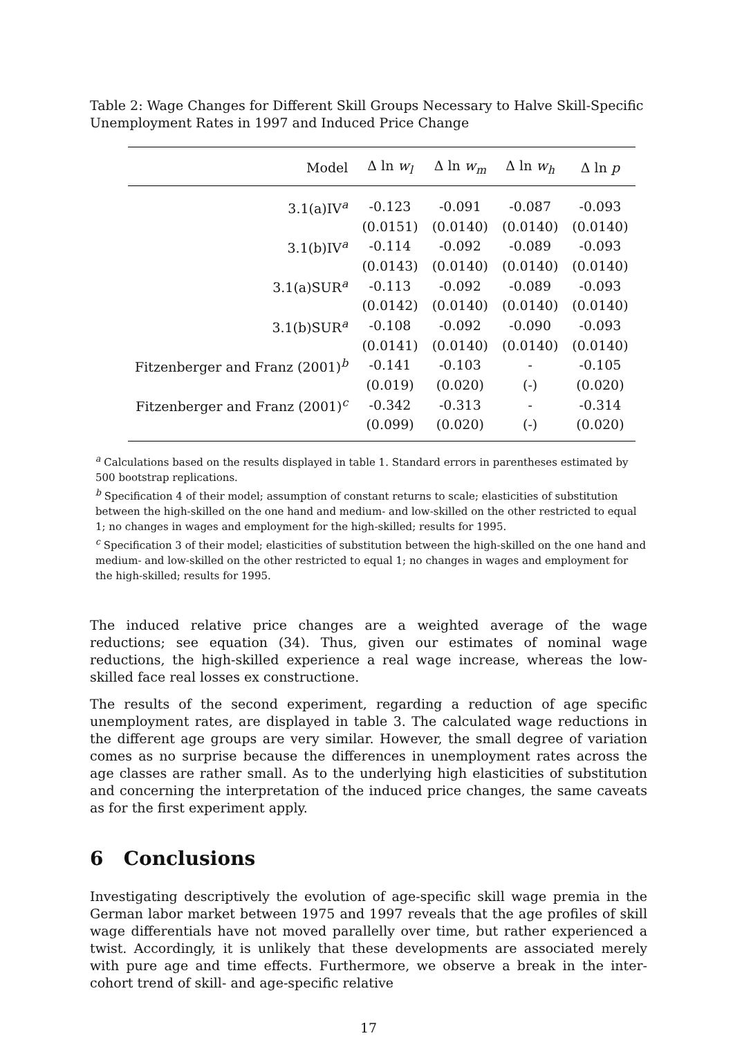Table 2: Wage Changes for Different Skill Groups Necessary to Halve Skill-Specific Unemployment Rates in 1997 and Induced Price Change
| Model | Δ ln w<sub>l</sub> | Δ ln w<sub>m</sub> | Δ ln w<sub>h</sub> | Δ ln p |
| --- | --- | --- | --- | --- |
| 3.1(a)IV<sup>a</sup> | -0.123 | -0.091 | -0.087 | -0.093 |
| | (0.0151) | (0.0140) | (0.0140) | (0.0140) |
| 3.1(b)IV<sup>a</sup> | -0.114 | -0.092 | -0.089 | -0.093 |
| | (0.0143) | (0.0140) | (0.0140) | (0.0140) |
| 3.1(a)SUR<sup>a</sup> | -0.113 | -0.092 | -0.089 | -0.093 |
| | (0.0142) | (0.0140) | (0.0140) | (0.0140) |
| 3.1(b)SUR<sup>a</sup> | -0.108 | -0.092 | -0.090 | -0.093 |
| | (0.0141) | (0.0140) | (0.0140) | (0.0140) |
| Fitzenberger and Franz (2001)<sup>b</sup> | -0.141 | -0.103 | - | -0.105 |
| | (0.019) | (0.020) | (-) | (0.020) |
| Fitzenberger and Franz (2001)<sup>c</sup> | -0.342 | -0.313 | - | -0.314 |
| | (0.099) | (0.020) | (-) | (0.020) |
<sup>a</sup> Calculations based on the results displayed in table 1. Standard errors in parentheses estimated by 500 bootstrap replications.
<sup>b</sup> Specification 4 of their model; assumption of constant returns to scale; elasticities of substitution between the high-skilled on the one hand and medium- and low-skilled on the other restricted to equal 1; no changes in wages and employment for the high-skilled; results for 1995.
<sup>c</sup> Specification 3 of their model; elasticities of substitution between the high-skilled on the one hand and medium- and low-skilled on the other restricted to equal 1; no changes in wages and employment for the high-skilled; results for 1995.
The induced relative price changes are a weighted average of the wage reductions; see equation (34). Thus, given our estimates of nominal wage reductions, the high-skilled experience a real wage increase, whereas the low-skilled face real losses ex constructione.
The results of the second experiment, regarding a reduction of age specific unemployment rates, are displayed in table 3. The calculated wage reductions in the different age groups are very similar. However, the small degree of variation comes as no surprise because the differences in unemployment rates across the age classes are rather small. As to the underlying high elasticities of substitution and concerning the interpretation of the induced price changes, the same caveats as for the first experiment apply.
6 Conclusions
Investigating descriptively the evolution of age-specific skill wage premia in the German labor market between 1975 and 1997 reveals that the age profiles of skill wage differentials have not moved parallelly over time, but rather experienced a twist. Accordingly, it is unlikely that these developments are associated merely with pure age and time effects. Furthermore, we observe a break in the inter-cohort trend of skill- and age-specific relative
17